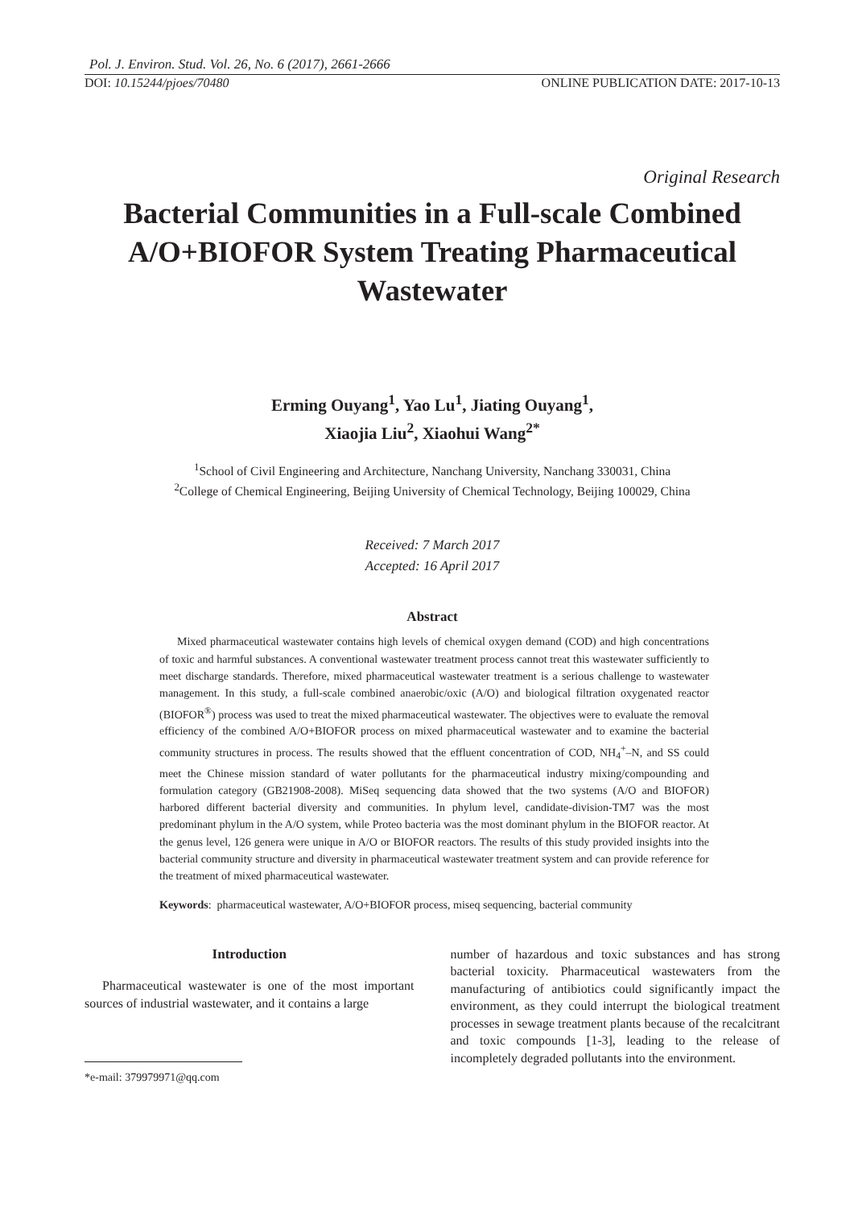Pol. J. Environ. Stud. Vol. 26, No. 6 (2017), 2661-2666
DOI: 10.15244/pjoes/70480 ONLINE PUBLICATION DATE: 2017-10-13
Original Research
Bacterial Communities in a Full-scale Combined A/O+BIOFOR System Treating Pharmaceutical Wastewater
Erming Ouyang<sup>1</sup>, Yao Lu<sup>1</sup>, Jiating Ouyang<sup>1</sup>,
Xiaojia Liu<sup>2</sup>, Xiaohui Wang<sup>2*</sup>
<sup>1</sup> School of Civil Engineering and Architecture, Nanchang University, Nanchang 330031, China
<sup>2</sup> College of Chemical Engineering, Beijing University of Chemical Technology, Beijing 100029, China
Received: 7 March 2017
Accepted: 16 April 2017
Abstract
Mixed pharmaceutical wastewater contains high levels of chemical oxygen demand (COD) and high concentrations of toxic and harmful substances. A conventional wastewater treatment process cannot treat this wastewater sufficiently to meet discharge standards. Therefore, mixed pharmaceutical wastewater treatment is a serious challenge to wastewater management. In this study, a full-scale combined anaerobic/oxic (A/O) and biological filtration oxygenated reactor (BIOFOR<sup>®</sup>) process was used to treat the mixed pharmaceutical wastewater. The objectives were to evaluate the removal efficiency of the combined A/O+BIOFOR process on mixed pharmaceutical wastewater and to examine the bacterial community structures in process. The results showed that the effluent concentration of COD, NH<sub>4</sub><sup>+</sup>–N, and SS could meet the Chinese mission standard of water pollutants for the pharmaceutical industry mixing/compounding and formulation category (GB21908-2008). MiSeq sequencing data showed that the two systems (A/O and BIOFOR) harbored different bacterial diversity and communities. In phylum level, candidate-division-TM7 was the most predominant phylum in the A/O system, while Proteo bacteria was the most dominant phylum in the BIOFOR reactor. At the genus level, 126 genera were unique in A/O or BIOFOR reactors. The results of this study provided insights into the bacterial community structure and diversity in pharmaceutical wastewater treatment system and can provide reference for the treatment of mixed pharmaceutical wastewater.
Keywords: pharmaceutical wastewater, A/O+BIOFOR process, miseq sequencing, bacterial community
Introduction
Pharmaceutical wastewater is one of the most important sources of industrial wastewater, and it contains a large
*e-mail: 379979971@qq.com
number of hazardous and toxic substances and has strong bacterial toxicity. Pharmaceutical wastewaters from the manufacturing of antibiotics could significantly impact the environment, as they could interrupt the biological treatment processes in sewage treatment plants because of the recalcitrant and toxic compounds [1-3], leading to the release of incompletely degraded pollutants into the environment.